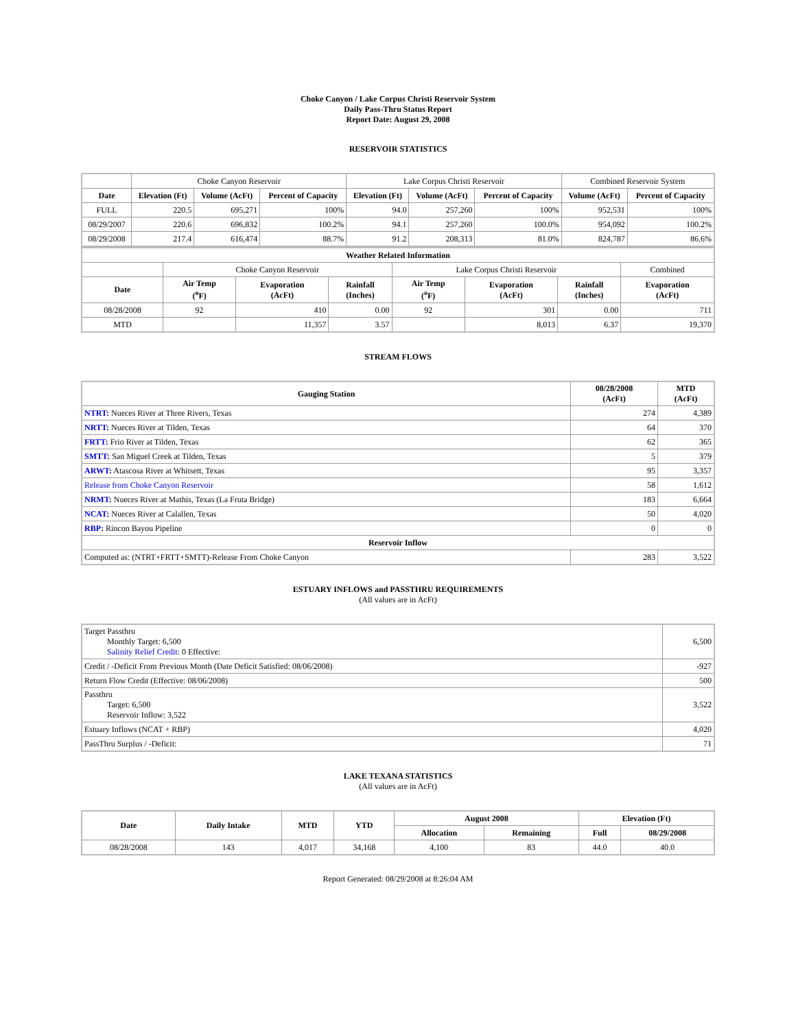Choke Canyon / Lake Corpus Christi Reservoir System
Daily Pass-Thru Status Report
Report Date: August 29, 2008
RESERVOIR STATISTICS
| | Choke Canyon Reservoir | | | Lake Corpus Christi Reservoir | | | Combined Reservoir System | |
| Date | Elevation (Ft) | Volume (AcFt) | Percent of Capacity | Elevation (Ft) | Volume (AcFt) | Percent of Capacity | Volume (AcFt) | Percent of Capacity |
| FULL | 220.5 | 695,271 | 100% | 94.0 | 257,260 | 100% | 952,531 | 100% |
| 08/29/2007 | 220.6 | 696,832 | 100.2% | 94.1 | 257,260 | 100.0% | 954,092 | 100.2% |
| 08/29/2008 | 217.4 | 616,474 | 88.7% | 91.2 | 208,313 | 81.0% | 824,787 | 86.6% |
| Weather Related Information | | | | | | | |
| --- | --- | --- | --- | --- | --- | --- | --- |
| | Choke Canyon Reservoir | | | Lake Corpus Christi Reservoir | | | Combined |
| Date | Air Temp (<sup>o</sup>F) | Evaporation (AcFt) | Rainfall (Inches) | Air Temp (<sup>o</sup>F) | Evaporation (AcFt) | Rainfall (Inches) | Evaporation (AcFt) |
| 08/28/2008 | 92 | 410 | 0.00 | 92 | 301 | 0.00 | 711 |
| MTD | | 11,357 | 3.57 | | 8,013 | 6.37 | 19,370 |
STREAM FLOWS
| Gauging Station | 08/28/2008 (AcFt) | MTD (AcFt) |
| --- | --- | --- |
| NTRT: Nueces River at Three Rivers, Texas | 274 | 4,389 |
| NRTT: Nueces River at Tilden, Texas | 64 | 370 |
| FRTT: Frio River at Tilden, Texas | 62 | 365 |
| SMTT: San Miguel Creek at Tilden, Texas | 5 | 379 |
| ARWT: Atascosa River at Whitsett, Texas | 95 | 3,357 |
| Release from Choke Canyon Reservoir | 58 | 1,612 |
| NRMT: Nueces River at Mathis, Texas (La Fruta Bridge) | 183 | 6,664 |
| NCAT: Nueces River at Calallen, Texas | 50 | 4,020 |
| RBP: Rincon Bayou Pipeline | 0 | 0 |
| Reservoir Inflow | | |
| Computed as: (NTRT+FRTT+SMTT)-Release From Choke Canyon | 283 | 3,522 |
ESTUARY INFLOWS and PASSTHRU REQUIREMENTS
(All values are in AcFt)
| Target Passthru Monthly Target: 6,500 Salinity Relief Credit : 0 Effective: | 6,500 |
| Credit / -Deficit From Previous Month (Date Deficit Satisfied: 08/06/2008) | -927 |
| Return Flow Credit (Effective: 08/06/2008) | 500 |
| Passthru Target: 6,500 Reservoir Inflow: 3,522 | 3,522 |
| Estuary Inflows (NCAT + RBP) | 4,020 |
| PassThru Surplus / -Deficit: | 71 |
LAKE TEXANA STATISTICS
(All values are in AcFt)
| Date | Daily Intake | MTD | YTD | August 2008 | | Elevation (Ft) | |
| --- | --- | --- | --- | --- | --- | --- | --- |
| | | | | Allocation | Remaining | Full | 08/29/2008 |
| 08/28/2008 | 143 | 4,017 | 34,168 | 4,100 | 83 | 44.0 | 40.0 |
Report Generated: 08/29/2008 at 8:26:04 AM